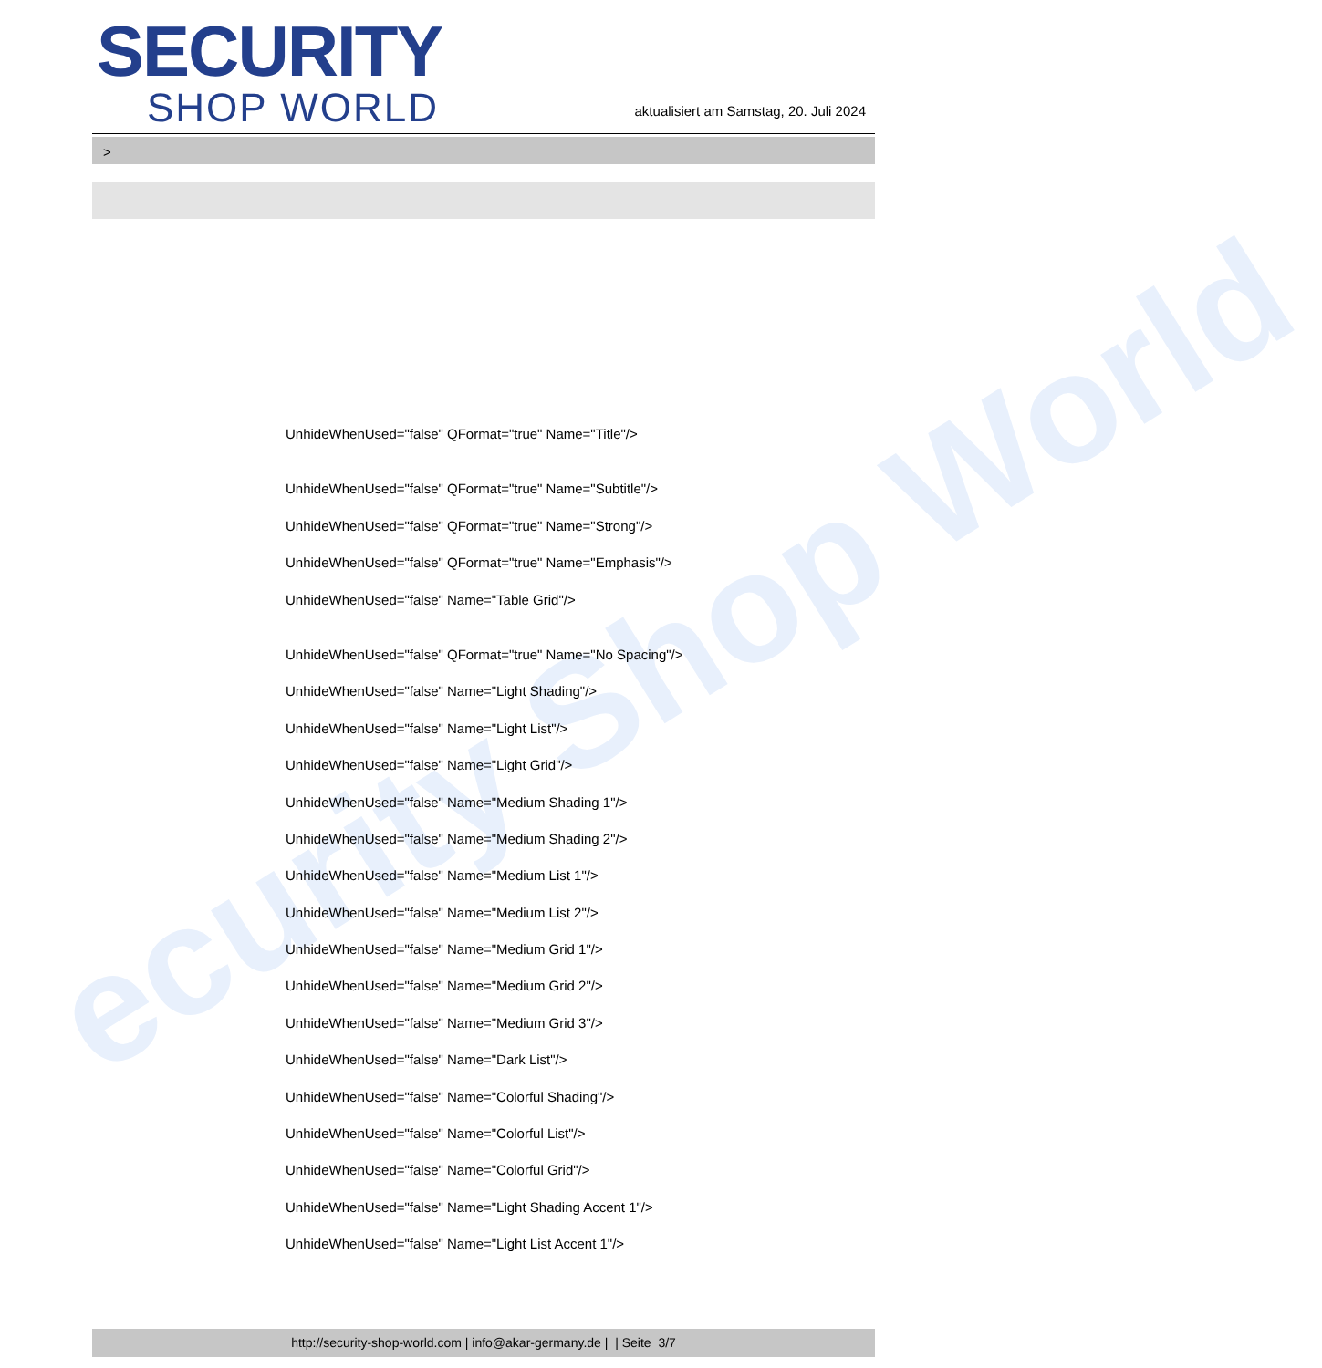ecurity Shop World
SECURITY
SHOP WORLD
aktualisiert am Samstag, 20. Juli 2024
>
UnhideWhenUsed="false" QFormat="true" Name="Title"/>
UnhideWhenUsed="false" QFormat="true" Name="Subtitle"/>
UnhideWhenUsed="false" QFormat="true" Name="Strong"/>
UnhideWhenUsed="false" QFormat="true" Name="Emphasis"/>
UnhideWhenUsed="false" Name="Table Grid"/>
UnhideWhenUsed="false" QFormat="true" Name="No Spacing"/>
UnhideWhenUsed="false" Name="Light Shading"/>
UnhideWhenUsed="false" Name="Light List"/>
UnhideWhenUsed="false" Name="Light Grid"/>
UnhideWhenUsed="false" Name="Medium Shading 1"/>
UnhideWhenUsed="false" Name="Medium Shading 2"/>
UnhideWhenUsed="false" Name="Medium List 1"/>
UnhideWhenUsed="false" Name="Medium List 2"/>
UnhideWhenUsed="false" Name="Medium Grid 1"/>
UnhideWhenUsed="false" Name="Medium Grid 2"/>
UnhideWhenUsed="false" Name="Medium Grid 3"/>
UnhideWhenUsed="false" Name="Dark List"/>
UnhideWhenUsed="false" Name="Colorful Shading"/>
UnhideWhenUsed="false" Name="Colorful List"/>
UnhideWhenUsed="false" Name="Colorful Grid"/>
UnhideWhenUsed="false" Name="Light Shading Accent 1"/>
UnhideWhenUsed="false" Name="Light List Accent 1"/>
http://security-shop-world.com | info@akar-germany.de | | Seite 3/7